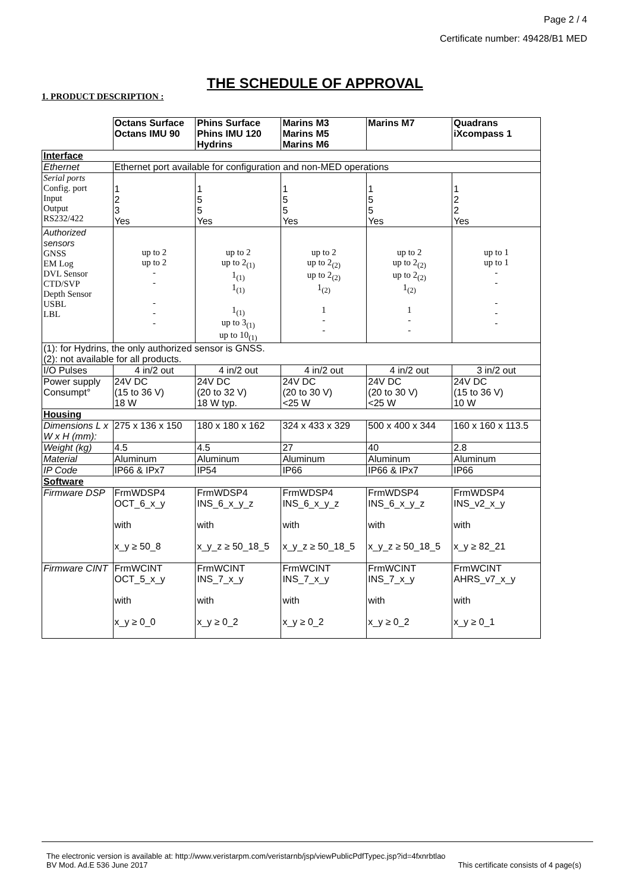Page 2 / 4
Certificate number: 49428/B1 MED
THE SCHEDULE OF APPROVAL
1. PRODUCT DESCRIPTION :
| | Octans Surface Octans IMU 90 | Phins Surface Phins IMU 120 Hydrins | Marins M3 Marins M5 Marins M6 | Marins M7 | Quadrans iXcompass 1 |
| Interface | | | | | |
| Ethernet | Ethernet port available for configuration and non-MED operations | | | | |
| Serial ports Config. port Input Output RS232/422 | 1 2 3 Yes | 1 5 5 Yes | 1 5 5 Yes | 1 5 5 Yes | 1 2 2 Yes |
| Authorized sensors GNSS EM Log DVL Sensor CTD/SVP Depth Sensor USBL LBL | up to 2 up to 2 - - - - - | up to 2 up to 2<sub>(1)</sub> 1<sub>(1)</sub> 1<sub>(1)</sub> 1<sub>(1)</sub> up to 3<sub>(1)</sub> up to 10<sub>(1)</sub> | up to 2 up to 2<sub>(2)</sub> up to 2<sub>(2)</sub> 1<sub>(2)</sub> 1 - - | up to 2 up to 2<sub>(2)</sub> up to 2<sub>(2)</sub> 1<sub>(2)</sub> 1 - - | up to 1 up to 1 - - - - - |
| (1): for Hydrins, the only authorized sensor is GNSS. (2): not available for all products. | | | | | |
| I/O Pulses | 4 in/2 out | 4 in/2 out | 4 in/2 out | 4 in/2 out | 3 in/2 out |
| Power supply Consumpt° | 24V DC (15 to 36 V) 18 W | 24V DC (20 to 32 V) 18 W typ. | 24V DC (20 to 30 V) <25 W | 24V DC (20 to 30 V) <25 W | 24V DC (15 to 36 V) 10 W |
| Housing | | | | | |
| Dimensions L x W x H (mm): | 275 x 136 x 150 | 180 x 180 x 162 | 324 x 433 x 329 | 500 x 400 x 344 | 160 x 160 x 113.5 |
| Weight (kg) | 4.5 | 4.5 | 27 | 40 | 2.8 |
| Material | Aluminum | Aluminum | Aluminum | Aluminum | Aluminum |
| IP Code | IP66 & IPx7 | IP54 | IP66 | IP66 & IPx7 | IP66 |
| Software | | | | | |
| Firmware DSP | FrmWDSP4 OCT_6_x_y with x_y ≥ 50_8 | FrmWDSP4 INS_6_x_y_z with x_y_z ≥ 50_18_5 | FrmWDSP4 INS_6_x_y_z with x_y_z ≥ 50_18_5 | FrmWDSP4 INS_6_x_y_z with x_y_z ≥ 50_18_5 | FrmWDSP4 INS_v2_x_y with x_y ≥ 82_21 |
| Firmware CINT | FrmWCINT OCT_5_x_y with x_y ≥ 0_0 | FrmWCINT INS_7_x_y with x_y ≥ 0_2 | FrmWCINT INS_7_x_y with x_y ≥ 0_2 | FrmWCINT INS_7_x_y with x_y ≥ 0_2 | FrmWCINT AHRS_v7_x_y with x_y ≥ 0_1 |
The electronic version is available at: http://www.veristarpm.com/veristarnb/jsp/viewPublicPdfTypec.jsp?id=4fxnrbtlao
BV Mod. Ad.E 536 June 2017 This certificate consists of 4 page(s)